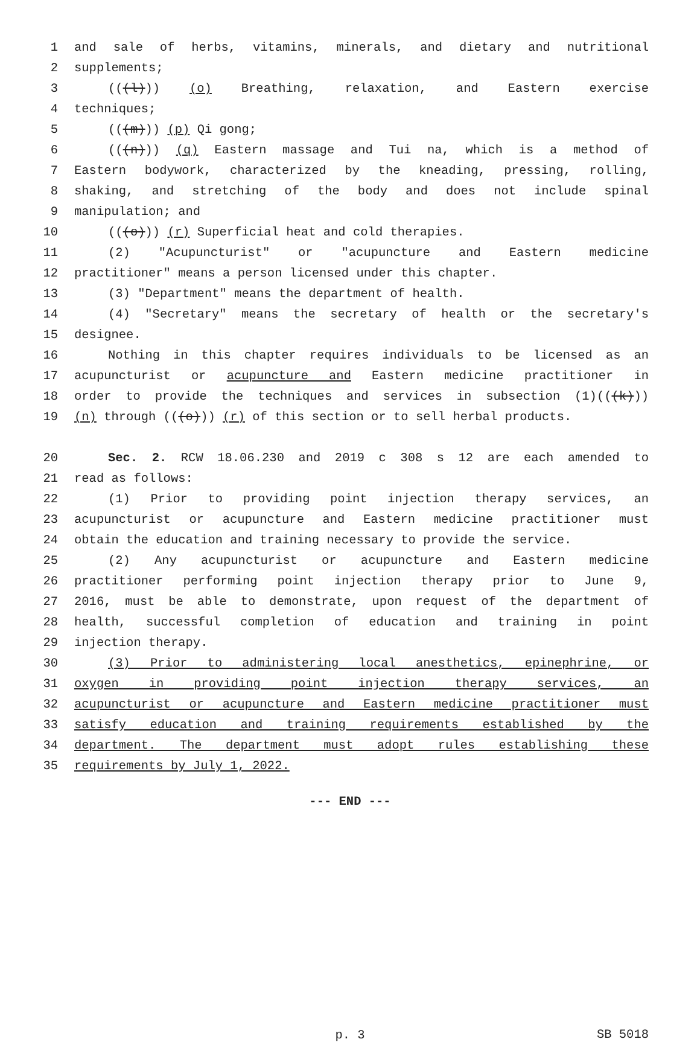1 and sale of herbs, vitamins, minerals, and dietary and nutritional
2 supplements;
3 (((l))) (o) Breathing, relaxation, and Eastern exercise
4 techniques;
5 (((m))) (p) Qi gong;
6 (((n))) (q) Eastern massage and Tui na, which is a method of
7 Eastern bodywork, characterized by the kneading, pressing, rolling,
8 shaking, and stretching of the body and does not include spinal
9 manipulation; and
10 (((o))) (r) Superficial heat and cold therapies.
11 (2) "Acupuncturist" or "acupuncture and Eastern medicine
12 practitioner" means a person licensed under this chapter.
13 (3) "Department" means the department of health.
14 (4) "Secretary" means the secretary of health or the secretary's
15 designee.
16 Nothing in this chapter requires individuals to be licensed as an
17 acupuncturist or acupuncture and Eastern medicine practitioner in
18 order to provide the techniques and services in subsection (1)(((k)))
19 (n) through (((o))) (r) of this section or to sell herbal products.
20 Sec. 2. RCW 18.06.230 and 2019 c 308 s 12 are each amended to
21 read as follows:
22 (1) Prior to providing point injection therapy services, an
23 acupuncturist or acupuncture and Eastern medicine practitioner must
24 obtain the education and training necessary to provide the service.
25 (2) Any acupuncturist or acupuncture and Eastern medicine
26 practitioner performing point injection therapy prior to June 9,
27 2016, must be able to demonstrate, upon request of the department of
28 health, successful completion of education and training in point
29 injection therapy.
30 (3) Prior to administering local anesthetics, epinephrine, or
31 oxygen in providing point injection therapy services, an
32 acupuncturist or acupuncture and Eastern medicine practitioner must
33 satisfy education and training requirements established by the
34 department. The department must adopt rules establishing these
35 requirements by July 1, 2022.
--- END ---
p. 3
SB 5018